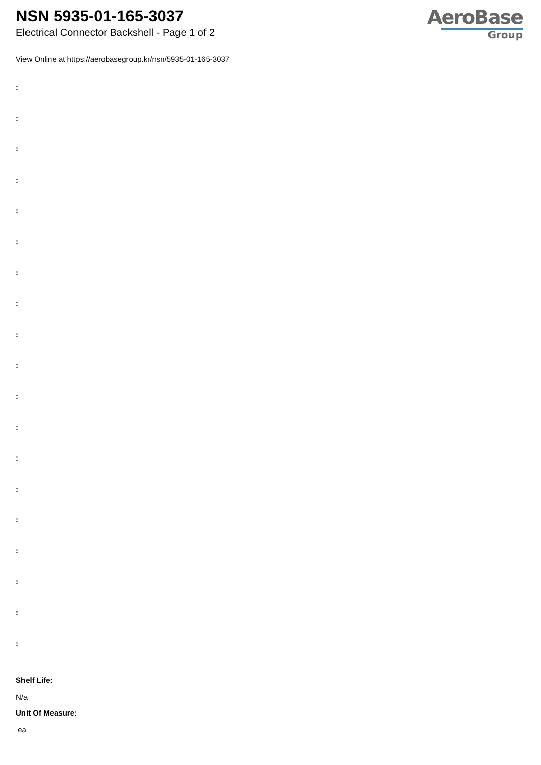NSN 5935-01-165-3037
Electrical Connector Backshell - Page 1 of 2
AeroBase
Group
View Online at https://aerobasegroup.kr/nsn/5935-01-165-3037
:
:
:
:
:
:
:
:
:
:
:
:
:
:
:
:
:
:
:
Shelf Life:
N/a
Unit Of Measure:
ea